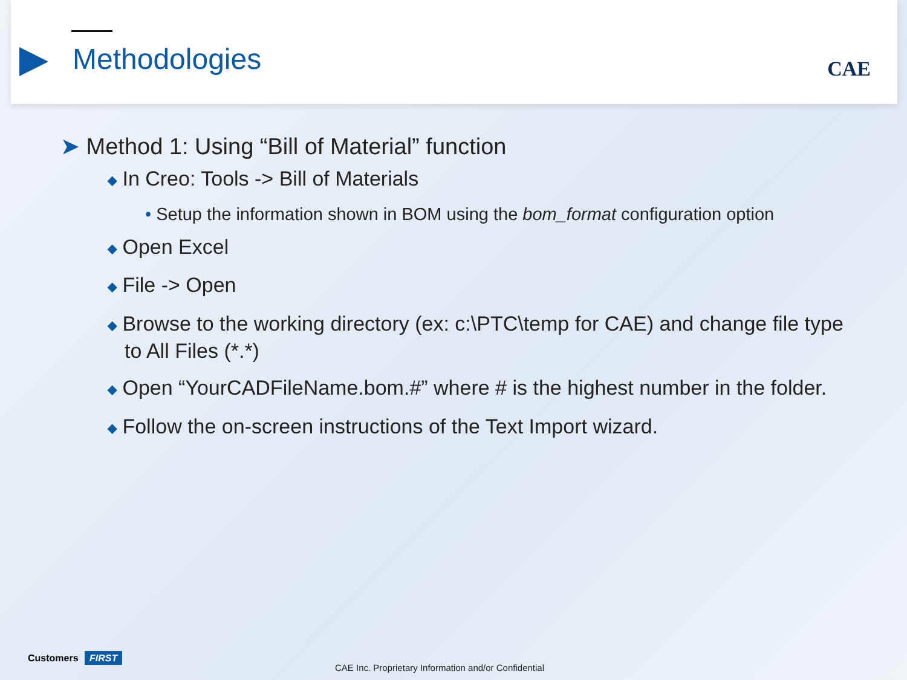Methodologies CAE
➤ Method 1: Using “Bill of Material” function
◆ In Creo: Tools -> Bill of Materials
• Setup the information shown in BOM using the bom_format configuration option
◆ Open Excel
◆ File -> Open
◆ Browse to the working directory (ex: c:\PTC\temp for CAE) and change file type to All Files (*.*)
◆ Open “YourCADFileName.bom.#” where # is the highest number in the folder.
◆ Follow the on-screen instructions of the Text Import wizard.
Customers FIRST
CAE Inc. Proprietary Information and/or Confidential